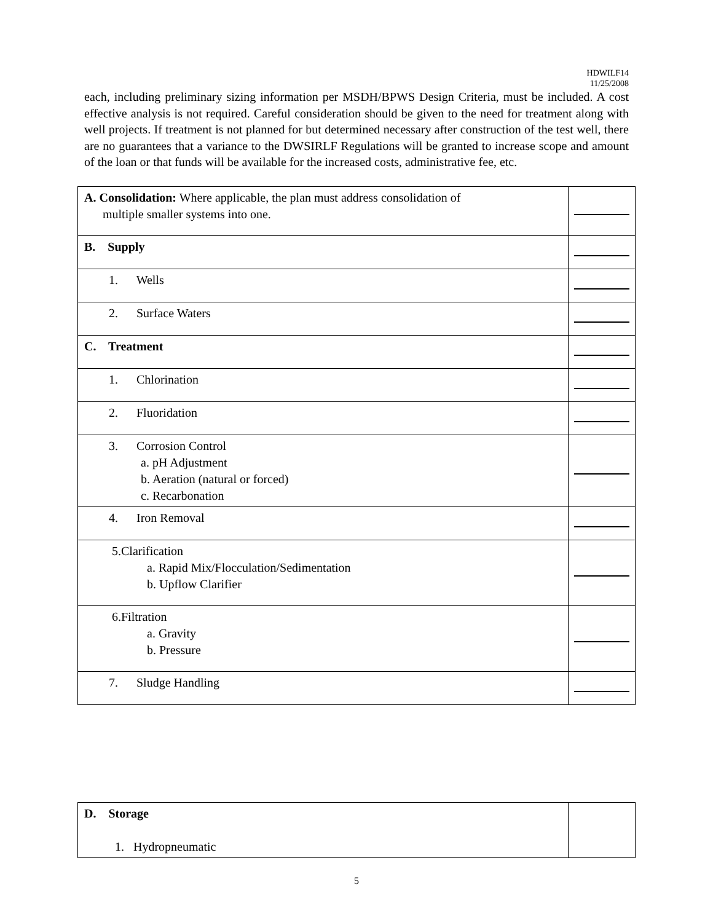HDWILF14
11/25/2008
each, including preliminary sizing information per MSDH/BPWS Design Criteria, must be included. A cost effective analysis is not required. Careful consideration should be given to the need for treatment along with well projects. If treatment is not planned for but determined necessary after construction of the test well, there are no guarantees that a variance to the DWSIRLF Regulations will be granted to increase scope and amount of the loan or that funds will be available for the increased costs, administrative fee, etc.
| A. Consolidation: Where applicable, the plan must address consolidation of multiple smaller systems into one. | |
| B. Supply | |
| 1. Wells | |
| 2. Surface Waters | |
| C. Treatment | |
| 1. Chlorination | |
| 2. Fluoridation | |
| 3. Corrosion Control a. pH Adjustment b. Aeration (natural or forced) c. Recarbonation | |
| 4. Iron Removal | |
| 5.Clarification a. Rapid Mix/Flocculation/Sedimentation b. Upflow Clarifier | |
| 6.Filtration a. Gravity b. Pressure | |
| 7. Sludge Handling | |
| D. Storage 1. Hydropneumatic | |
5